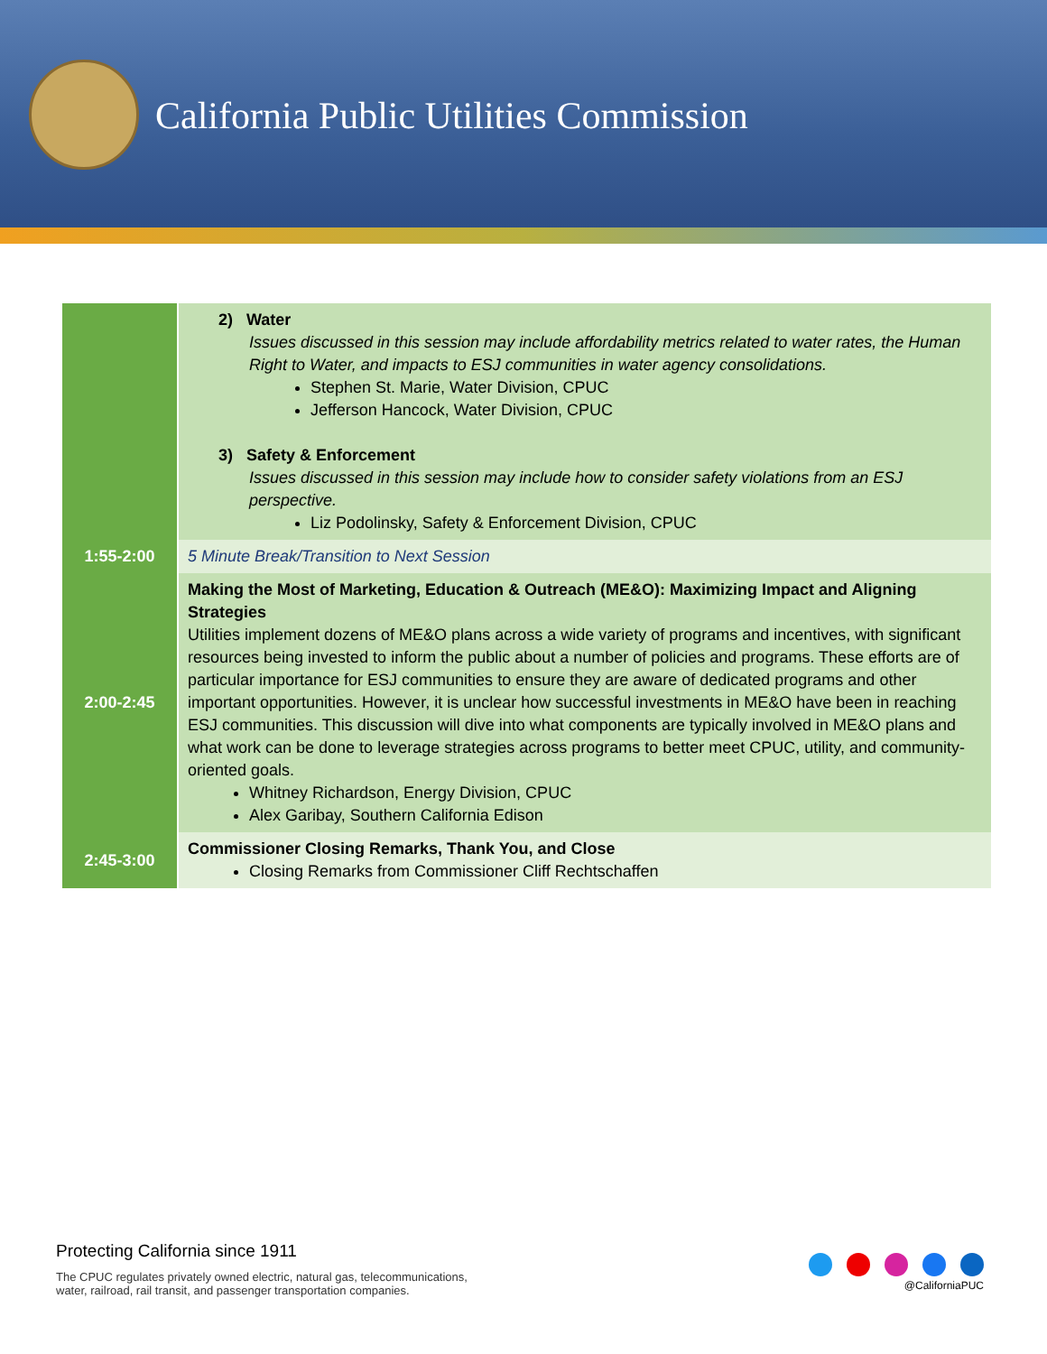California Public Utilities Commission
| | 2) Water Issues discussed in this session may include affordability metrics related to water rates, the Human Right to Water, and impacts to ESJ communities in water agency consolidations. Stephen St. Marie, Water Division, CPUC Jefferson Hancock, Water Division, CPUC 3) Safety & Enforcement Issues discussed in this session may include how to consider safety violations from an ESJ perspective. Liz Podolinsky, Safety & Enforcement Division, CPUC |
| 1:55-2:00 | 5 Minute Break/Transition to Next Session |
| 2:00-2:45 | Making the Most of Marketing, Education & Outreach (ME&O): Maximizing Impact and Aligning Strategies Utilities implement dozens of ME&O plans across a wide variety of programs and incentives, with significant resources being invested to inform the public about a number of policies and programs. These efforts are of particular importance for ESJ communities to ensure they are aware of dedicated programs and other important opportunities. However, it is unclear how successful investments in ME&O have been in reaching ESJ communities. This discussion will dive into what components are typically involved in ME&O plans and what work can be done to leverage strategies across programs to better meet CPUC, utility, and community-oriented goals. Whitney Richardson, Energy Division, CPUC Alex Garibay, Southern California Edison |
| 2:45-3:00 | Commissioner Closing Remarks, Thank You, and Close Closing Remarks from Commissioner Cliff Rechtschaffen |
Protecting California since 1911
The CPUC regulates privately owned electric, natural gas, telecommunications,
water, railroad, rail transit, and passenger transportation companies.
@CaliforniaPUC